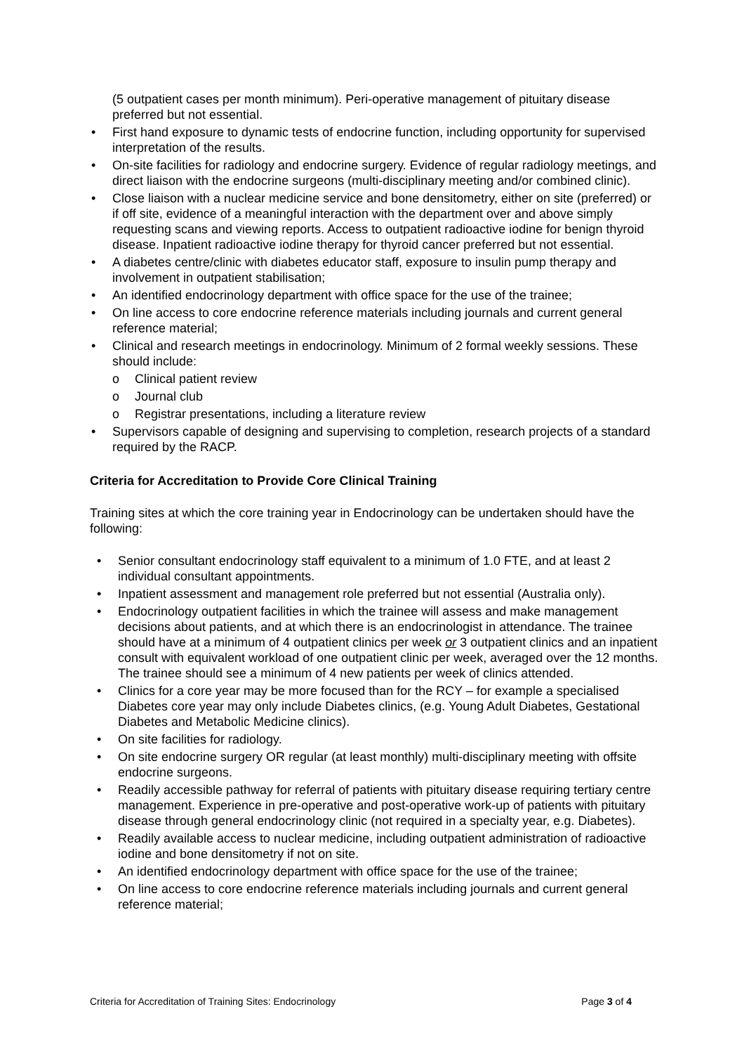(5 outpatient cases per month minimum). Peri-operative management of pituitary disease preferred but not essential.
• First hand exposure to dynamic tests of endocrine function, including opportunity for supervised interpretation of the results.
• On-site facilities for radiology and endocrine surgery. Evidence of regular radiology meetings, and direct liaison with the endocrine surgeons (multi-disciplinary meeting and/or combined clinic).
• Close liaison with a nuclear medicine service and bone densitometry, either on site (preferred) or if off site, evidence of a meaningful interaction with the department over and above simply requesting scans and viewing reports. Access to outpatient radioactive iodine for benign thyroid disease. Inpatient radioactive iodine therapy for thyroid cancer preferred but not essential.
• A diabetes centre/clinic with diabetes educator staff, exposure to insulin pump therapy and involvement in outpatient stabilisation;
• An identified endocrinology department with office space for the use of the trainee;
• On line access to core endocrine reference materials including journals and current general reference material;
• Clinical and research meetings in endocrinology. Minimum of 2 formal weekly sessions. These should include:
o Clinical patient review
o Journal club
o Registrar presentations, including a literature review
• Supervisors capable of designing and supervising to completion, research projects of a standard required by the RACP.
Criteria for Accreditation to Provide Core Clinical Training
Training sites at which the core training year in Endocrinology can be undertaken should have the following:
• Senior consultant endocrinology staff equivalent to a minimum of 1.0 FTE, and at least 2 individual consultant appointments.
• Inpatient assessment and management role preferred but not essential (Australia only).
• Endocrinology outpatient facilities in which the trainee will assess and make management decisions about patients, and at which there is an endocrinologist in attendance. The trainee should have at a minimum of 4 outpatient clinics per week or 3 outpatient clinics and an inpatient consult with equivalent workload of one outpatient clinic per week, averaged over the 12 months. The trainee should see a minimum of 4 new patients per week of clinics attended.
• Clinics for a core year may be more focused than for the RCY – for example a specialised Diabetes core year may only include Diabetes clinics, (e.g. Young Adult Diabetes, Gestational Diabetes and Metabolic Medicine clinics).
• On site facilities for radiology.
• On site endocrine surgery OR regular (at least monthly) multi-disciplinary meeting with offsite endocrine surgeons.
• Readily accessible pathway for referral of patients with pituitary disease requiring tertiary centre management. Experience in pre-operative and post-operative work-up of patients with pituitary disease through general endocrinology clinic (not required in a specialty year, e.g. Diabetes).
• Readily available access to nuclear medicine, including outpatient administration of radioactive iodine and bone densitometry if not on site.
• An identified endocrinology department with office space for the use of the trainee;
• On line access to core endocrine reference materials including journals and current general reference material;
Criteria for Accreditation of Training Sites: Endocrinology Page 3 of 4